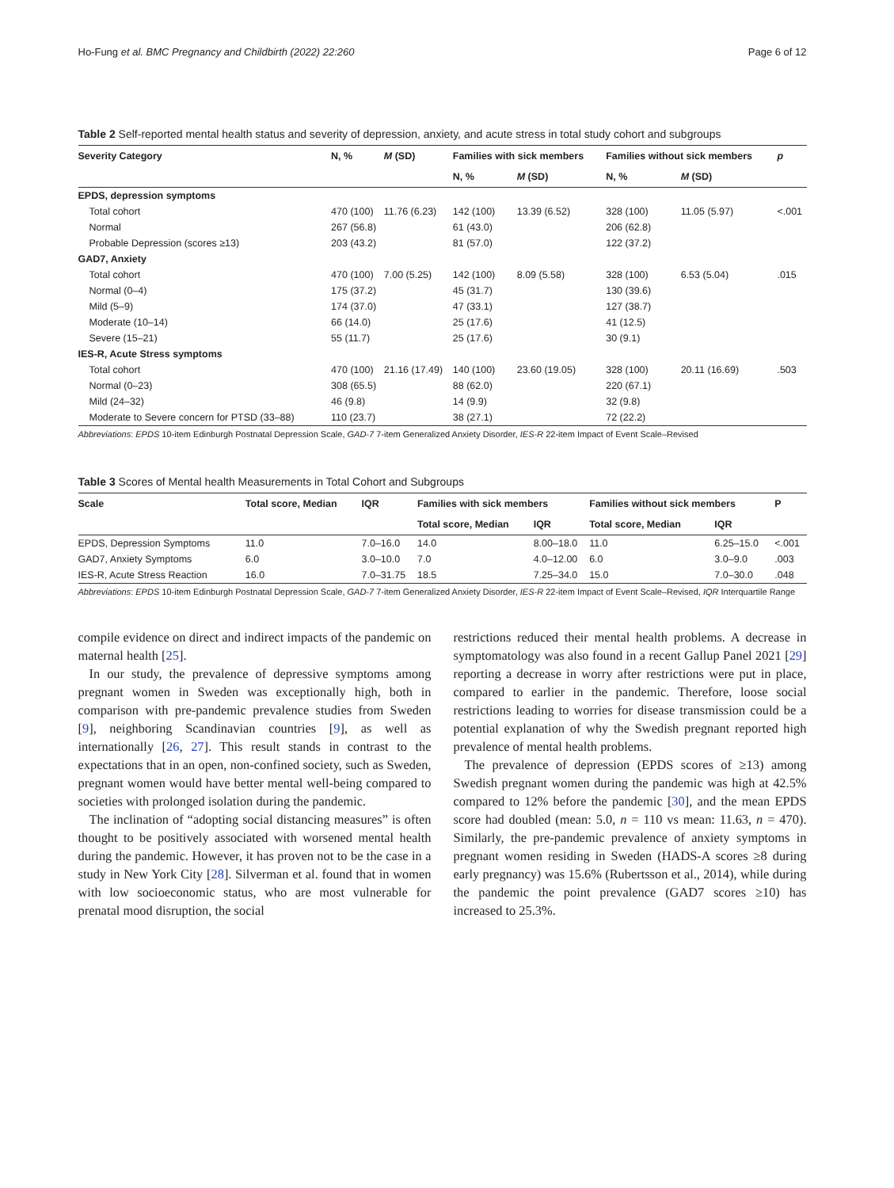Ho-Fung et al. BMC Pregnancy and Childbirth (2022) 22:260 Page 6 of 12
Table 2 Self-reported mental health status and severity of depression, anxiety, and acute stress in total study cohort and subgroups
| Severity Category | N, % | M (SD) | Families with sick members | | Families without sick members | | p |
| --- | --- | --- | --- | --- | --- | --- | --- |
| | | | N, % | M (SD) | N, % | M (SD) | |
| EPDS, depression symptoms | | | | | | | |
| Total cohort | 470 (100) | 11.76 (6.23) | 142 (100) | 13.39 (6.52) | 328 (100) | 11.05 (5.97) | <.001 |
| Normal | 267 (56.8) | | 61 (43.0) | | 206 (62.8) | | |
| Probable Depression (scores ≥13) | 203 (43.2) | | 81 (57.0) | | 122 (37.2) | | |
| GAD7, Anxiety | | | | | | | |
| Total cohort | 470 (100) | 7.00 (5.25) | 142 (100) | 8.09 (5.58) | 328 (100) | 6.53 (5.04) | .015 |
| Normal (0–4) | 175 (37.2) | | 45 (31.7) | | 130 (39.6) | | |
| Mild (5–9) | 174 (37.0) | | 47 (33.1) | | 127 (38.7) | | |
| Moderate (10–14) | 66 (14.0) | | 25 (17.6) | | 41 (12.5) | | |
| Severe (15–21) | 55 (11.7) | | 25 (17.6) | | 30 (9.1) | | |
| IES-R, Acute Stress symptoms | | | | | | | |
| Total cohort | 470 (100) | 21.16 (17.49) | 140 (100) | 23.60 (19.05) | 328 (100) | 20.11 (16.69) | .503 |
| Normal (0–23) | 308 (65.5) | | 88 (62.0) | | 220 (67.1) | | |
| Mild (24–32) | 46 (9.8) | | 14 (9.9) | | 32 (9.8) | | |
| Moderate to Severe concern for PTSD (33–88) | 110 (23.7) | | 38 (27.1) | | 72 (22.2) | | |
Abbreviations: EPDS 10-item Edinburgh Postnatal Depression Scale, GAD-7 7-item Generalized Anxiety Disorder, IES-R 22-item Impact of Event Scale–Revised
Table 3 Scores of Mental health Measurements in Total Cohort and Subgroups
| Scale | Total score, Median | IQR | Families with sick members | | Families without sick members | | P |
| --- | --- | --- | --- | --- | --- | --- | --- |
| | | | Total score, Median | IQR | Total score, Median | IQR | |
| EPDS, Depression Symptoms | 11.0 | 7.0–16.0 | 14.0 | 8.00–18.0 | 11.0 | 6.25–15.0 | <.001 |
| GAD7, Anxiety Symptoms | 6.0 | 3.0–10.0 | 7.0 | 4.0–12.00 | 6.0 | 3.0–9.0 | .003 |
| IES-R, Acute Stress Reaction | 16.0 | 7.0–31.75 | 18.5 | 7.25–34.0 | 15.0 | 7.0–30.0 | .048 |
Abbreviations: EPDS 10-item Edinburgh Postnatal Depression Scale, GAD-7 7-item Generalized Anxiety Disorder, IES-R 22-item Impact of Event Scale–Revised, IQR Interquartile Range
compile evidence on direct and indirect impacts of the pandemic on maternal health [25].
In our study, the prevalence of depressive symptoms among pregnant women in Sweden was exceptionally high, both in comparison with pre-pandemic prevalence studies from Sweden [9], neighboring Scandinavian countries [9], as well as internationally [26, 27]. This result stands in contrast to the expectations that in an open, non-confined society, such as Sweden, pregnant women would have better mental well-being compared to societies with prolonged isolation during the pandemic.
The inclination of “adopting social distancing measures” is often thought to be positively associated with worsened mental health during the pandemic. However, it has proven not to be the case in a study in New York City [28]. Silverman et al. found that in women with low socioeconomic status, who are most vulnerable for prenatal mood disruption, the social
restrictions reduced their mental health problems. A decrease in symptomatology was also found in a recent Gallup Panel 2021 [29] reporting a decrease in worry after restrictions were put in place, compared to earlier in the pandemic. Therefore, loose social restrictions leading to worries for disease transmission could be a potential explanation of why the Swedish pregnant reported high prevalence of mental health problems.
The prevalence of depression (EPDS scores of ≥13) among Swedish pregnant women during the pandemic was high at 42.5% compared to 12% before the pandemic [30], and the mean EPDS score had doubled (mean: 5.0, n = 110 vs mean: 11.63, n = 470). Similarly, the pre-pandemic prevalence of anxiety symptoms in pregnant women residing in Sweden (HADS-A scores ≥8 during early pregnancy) was 15.6% (Rubertsson et al., 2014), while during the pandemic the point prevalence (GAD7 scores ≥10) has increased to 25.3%.